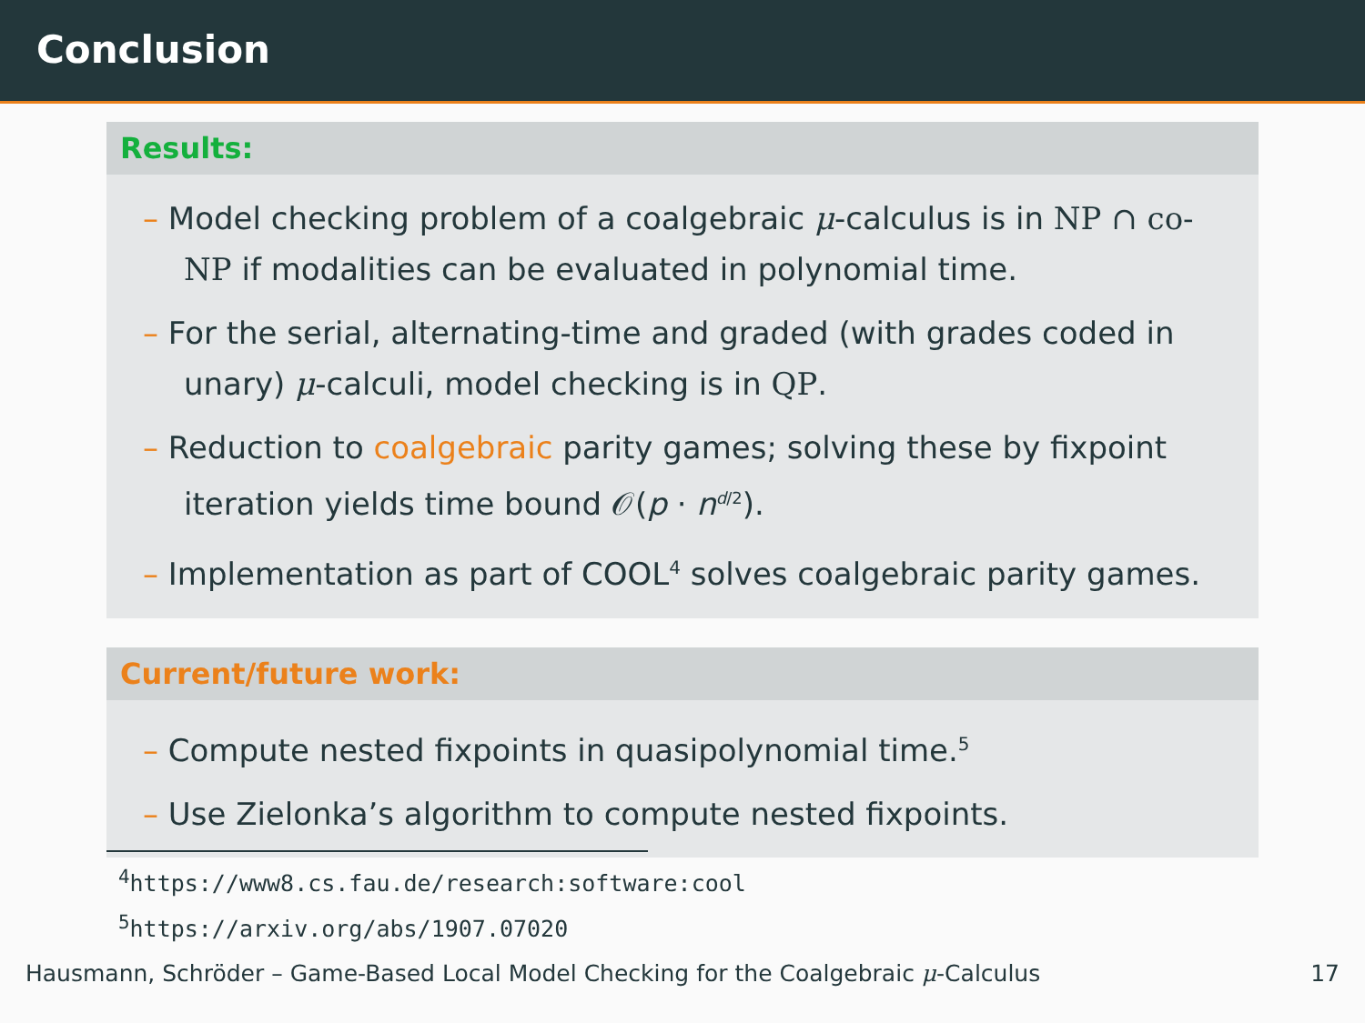Conclusion
Results:
– Model checking problem of a coalgebraic μ-calculus is in NP ∩ co-NP if modalities can be evaluated in polynomial time.
– For the serial, alternating-time and graded (with grades coded in unary) μ-calculi, model checking is in QP.
– Reduction to coalgebraic parity games; solving these by fixpoint iteration yields time bound 𝒪(p · n<sup>d/2</sup>).
– Implementation as part of COOL<sup>4</sup> solves coalgebraic parity games.
Current/future work:
– Compute nested fixpoints in quasipolynomial time.<sup>5</sup>
– Use Zielonka’s algorithm to compute nested fixpoints.
<sup>4</sup> https://www8.cs.fau.de/research:software:cool
<sup>5</sup> https://arxiv.org/abs/1907.07020
Hausmann, Schröder – Game-Based Local Model Checking for the Coalgebraic μ-Calculus 17